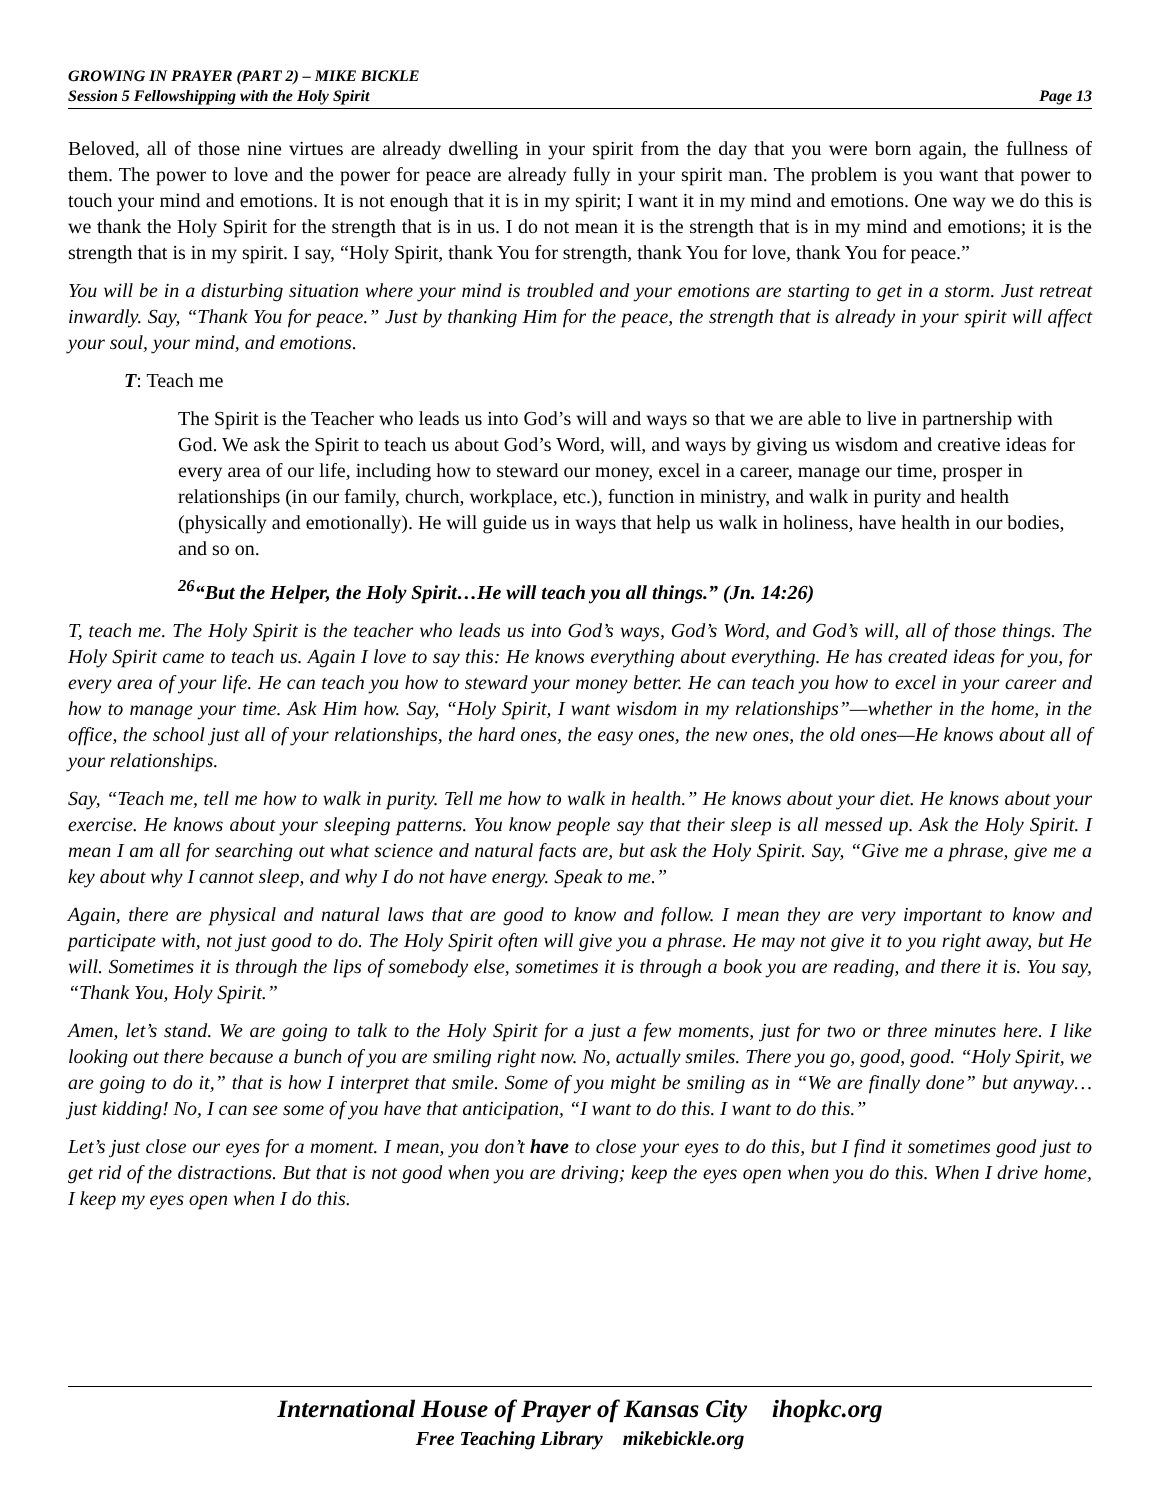GROWING IN PRAYER (PART 2) – MIKE BICKLE
Session 5 Fellowshipping with the Holy Spirit Page 13
Beloved, all of those nine virtues are already dwelling in your spirit from the day that you were born again, the fullness of them. The power to love and the power for peace are already fully in your spirit man. The problem is you want that power to touch your mind and emotions. It is not enough that it is in my spirit; I want it in my mind and emotions. One way we do this is we thank the Holy Spirit for the strength that is in us. I do not mean it is the strength that is in my mind and emotions; it is the strength that is in my spirit. I say, “Holy Spirit, thank You for strength, thank You for love, thank You for peace.”
You will be in a disturbing situation where your mind is troubled and your emotions are starting to get in a storm. Just retreat inwardly. Say, “Thank You for peace.” Just by thanking Him for the peace, the strength that is already in your spirit will affect your soul, your mind, and emotions.
T: Teach me
The Spirit is the Teacher who leads us into God’s will and ways so that we are able to live in partnership with God. We ask the Spirit to teach us about God’s Word, will, and ways by giving us wisdom and creative ideas for every area of our life, including how to steward our money, excel in a career, manage our time, prosper in relationships (in our family, church, workplace, etc.), function in ministry, and walk in purity and health (physically and emotionally). He will guide us in ways that help us walk in holiness, have health in our bodies, and so on.
<sup>26</sup> “But the Helper, the Holy Spirit…He will teach you all things.” (Jn. 14:26)
T, teach me. The Holy Spirit is the teacher who leads us into God’s ways, God’s Word, and God’s will, all of those things. The Holy Spirit came to teach us. Again I love to say this: He knows everything about everything. He has created ideas for you, for every area of your life. He can teach you how to steward your money better. He can teach you how to excel in your career and how to manage your time. Ask Him how. Say, “Holy Spirit, I want wisdom in my relationships”—whether in the home, in the office, the school just all of your relationships, the hard ones, the easy ones, the new ones, the old ones—He knows about all of your relationships.
Say, “Teach me, tell me how to walk in purity. Tell me how to walk in health.” He knows about your diet. He knows about your exercise. He knows about your sleeping patterns. You know people say that their sleep is all messed up. Ask the Holy Spirit. I mean I am all for searching out what science and natural facts are, but ask the Holy Spirit. Say, “Give me a phrase, give me a key about why I cannot sleep, and why I do not have energy. Speak to me.”
Again, there are physical and natural laws that are good to know and follow. I mean they are very important to know and participate with, not just good to do. The Holy Spirit often will give you a phrase. He may not give it to you right away, but He will. Sometimes it is through the lips of somebody else, sometimes it is through a book you are reading, and there it is. You say, “Thank You, Holy Spirit.”
Amen, let’s stand. We are going to talk to the Holy Spirit for a just a few moments, just for two or three minutes here. I like looking out there because a bunch of you are smiling right now. No, actually smiles. There you go, good, good. “Holy Spirit, we are going to do it,” that is how I interpret that smile. Some of you might be smiling as in “We are finally done” but anyway…just kidding! No, I can see some of you have that anticipation, “I want to do this. I want to do this.”
Let’s just close our eyes for a moment. I mean, you don’t have to close your eyes to do this, but I find it sometimes good just to get rid of the distractions. But that is not good when you are driving; keep the eyes open when you do this. When I drive home, I keep my eyes open when I do this.
International House of Prayer of Kansas City ihopkc.org
Free Teaching Library mikebickle.org